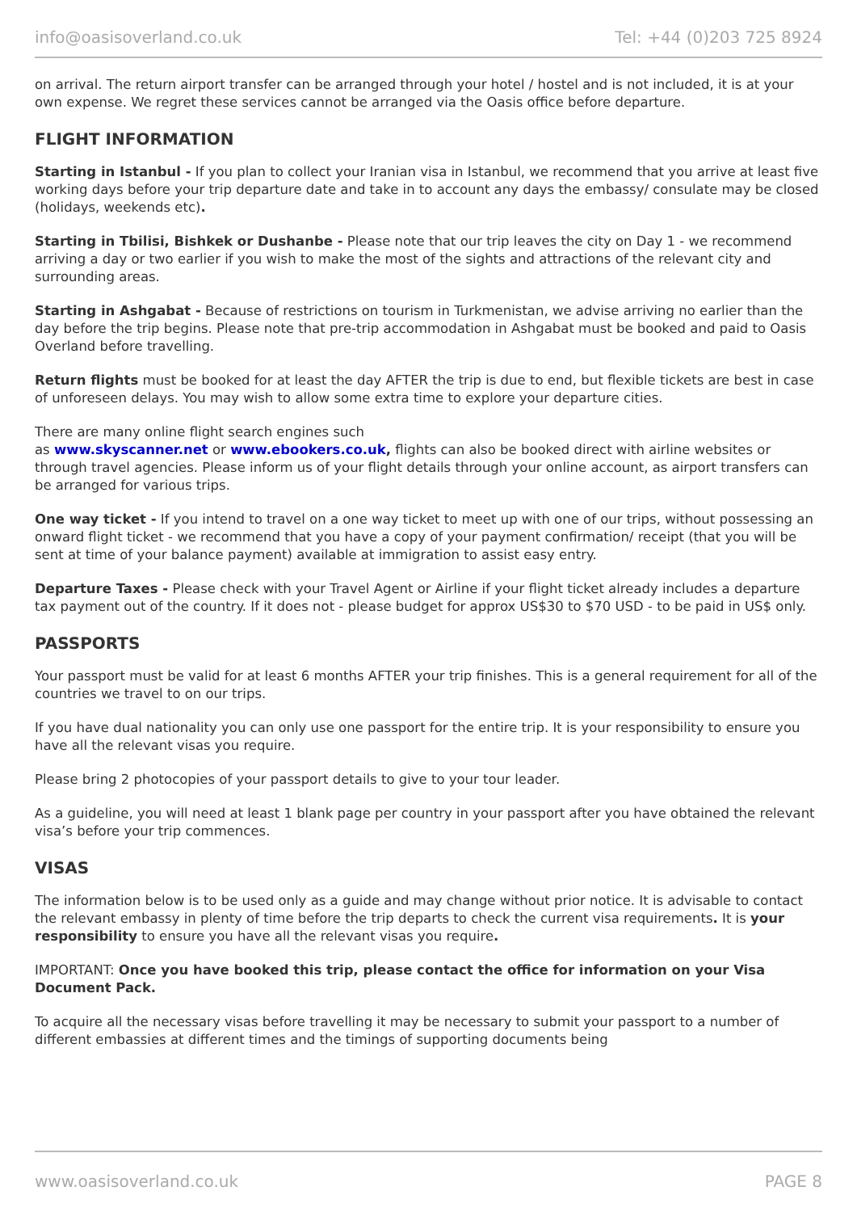info@oasisoverland.co.uk Tel: +44 (0)203 725 8924
on arrival. The return airport transfer can be arranged through your hotel / hostel and is not included, it is at your own expense. We regret these services cannot be arranged via the Oasis office before departure.
FLIGHT INFORMATION
Starting in Istanbul - If you plan to collect your Iranian visa in Istanbul, we recommend that you arrive at least five working days before your trip departure date and take in to account any days the embassy/ consulate may be closed (holidays, weekends etc).
Starting in Tbilisi, Bishkek or Dushanbe - Please note that our trip leaves the city on Day 1 - we recommend arriving a day or two earlier if you wish to make the most of the sights and attractions of the relevant city and surrounding areas.
Starting in Ashgabat - Because of restrictions on tourism in Turkmenistan, we advise arriving no earlier than the day before the trip begins. Please note that pre-trip accommodation in Ashgabat must be booked and paid to Oasis Overland before travelling.
Return flights must be booked for at least the day AFTER the trip is due to end, but flexible tickets are best in case of unforeseen delays. You may wish to allow some extra time to explore your departure cities.
There are many online flight search engines such
as www.skyscanner.net or www.ebookers.co.uk, flights can also be booked direct with airline websites or through travel agencies. Please inform us of your flight details through your online account, as airport transfers can be arranged for various trips.
One way ticket - If you intend to travel on a one way ticket to meet up with one of our trips, without possessing an onward flight ticket - we recommend that you have a copy of your payment confirmation/ receipt (that you will be sent at time of your balance payment) available at immigration to assist easy entry.
Departure Taxes - Please check with your Travel Agent or Airline if your flight ticket already includes a departure tax payment out of the country. If it does not - please budget for approx US$30 to $70 USD - to be paid in US$ only.
PASSPORTS
Your passport must be valid for at least 6 months AFTER your trip finishes. This is a general requirement for all of the countries we travel to on our trips.
If you have dual nationality you can only use one passport for the entire trip. It is your responsibility to ensure you have all the relevant visas you require.
Please bring 2 photocopies of your passport details to give to your tour leader.
As a guideline, you will need at least 1 blank page per country in your passport after you have obtained the relevant visa’s before your trip commences.
VISAS
The information below is to be used only as a guide and may change without prior notice. It is advisable to contact the relevant embassy in plenty of time before the trip departs to check the current visa requirements. It is your responsibility to ensure you have all the relevant visas you require.
IMPORTANT: Once you have booked this trip, please contact the office for information on your Visa Document Pack.
To acquire all the necessary visas before travelling it may be necessary to submit your passport to a number of different embassies at different times and the timings of supporting documents being
www.oasisoverland.co.uk PAGE 8